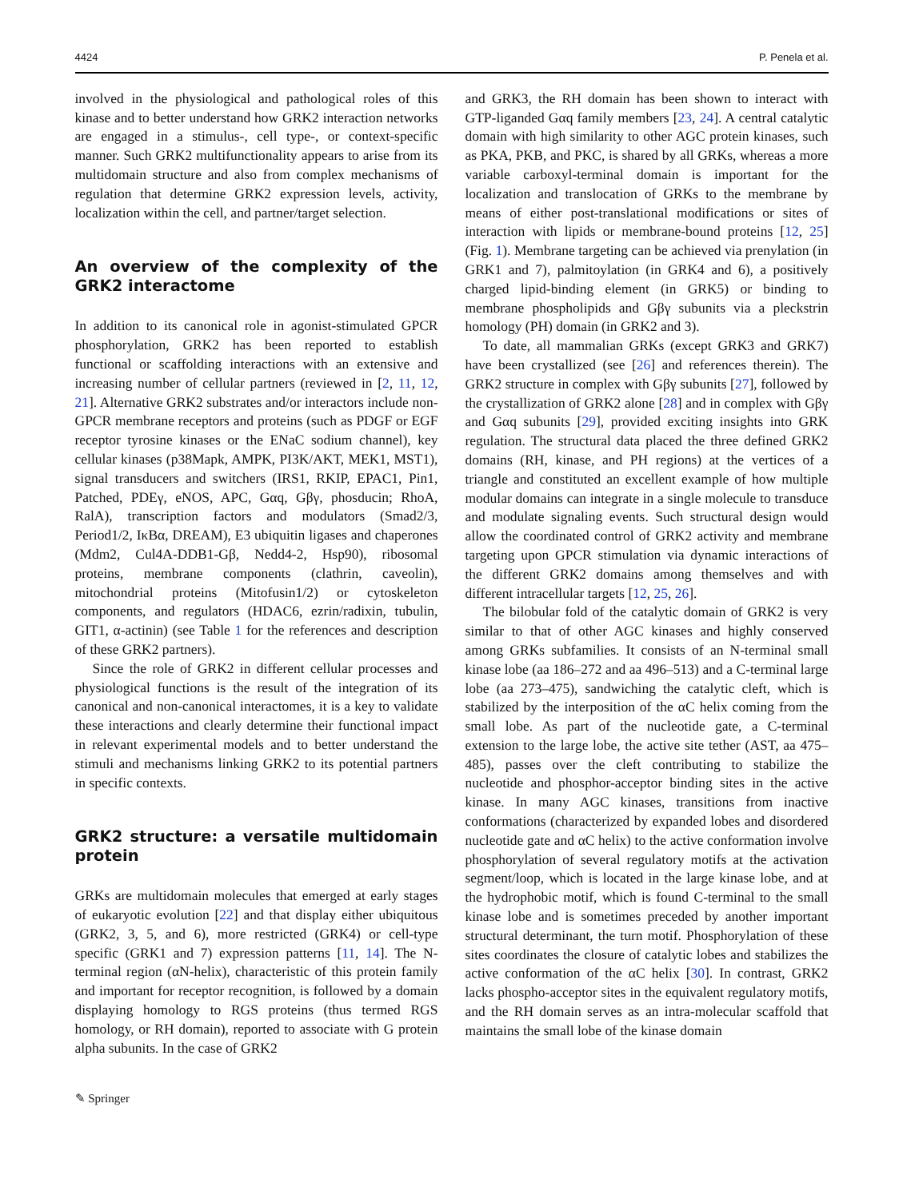4424 P. Penela et al.
involved in the physiological and pathological roles of this kinase and to better understand how GRK2 interaction networks are engaged in a stimulus-, cell type-, or context-specific manner. Such GRK2 multifunctionality appears to arise from its multidomain structure and also from complex mechanisms of regulation that determine GRK2 expression levels, activity, localization within the cell, and partner/target selection.
An overview of the complexity of the GRK2 interactome
In addition to its canonical role in agonist-stimulated GPCR phosphorylation, GRK2 has been reported to establish functional or scaffolding interactions with an extensive and increasing number of cellular partners (reviewed in [2, 11, 12, 21]. Alternative GRK2 substrates and/or interactors include non-GPCR membrane receptors and proteins (such as PDGF or EGF receptor tyrosine kinases or the ENaC sodium channel), key cellular kinases (p38Mapk, AMPK, PI3K/AKT, MEK1, MST1), signal transducers and switchers (IRS1, RKIP, EPAC1, Pin1, Patched, PDEγ, eNOS, APC, Gαq, Gβγ, phosducin; RhoA, RalA), transcription factors and modulators (Smad2/3, Period1/2, IκBα, DREAM), E3 ubiquitin ligases and chaperones (Mdm2, Cul4A-DDB1-Gβ, Nedd4-2, Hsp90), ribosomal proteins, membrane components (clathrin, caveolin), mitochondrial proteins (Mitofusin1/2) or cytoskeleton components, and regulators (HDAC6, ezrin/radixin, tubulin, GIT1, α-actinin) (see Table 1 for the references and description of these GRK2 partners).
Since the role of GRK2 in different cellular processes and physiological functions is the result of the integration of its canonical and non-canonical interactomes, it is a key to validate these interactions and clearly determine their functional impact in relevant experimental models and to better understand the stimuli and mechanisms linking GRK2 to its potential partners in specific contexts.
GRK2 structure: a versatile multidomain protein
GRKs are multidomain molecules that emerged at early stages of eukaryotic evolution [22] and that display either ubiquitous (GRK2, 3, 5, and 6), more restricted (GRK4) or cell-type specific (GRK1 and 7) expression patterns [11, 14]. The N-terminal region (αN-helix), characteristic of this protein family and important for receptor recognition, is followed by a domain displaying homology to RGS proteins (thus termed RGS homology, or RH domain), reported to associate with G protein alpha subunits. In the case of GRK2
and GRK3, the RH domain has been shown to interact with GTP-liganded Gαq family members [23, 24]. A central catalytic domain with high similarity to other AGC protein kinases, such as PKA, PKB, and PKC, is shared by all GRKs, whereas a more variable carboxyl-terminal domain is important for the localization and translocation of GRKs to the membrane by means of either post-translational modifications or sites of interaction with lipids or membrane-bound proteins [12, 25] (Fig. 1). Membrane targeting can be achieved via prenylation (in GRK1 and 7), palmitoylation (in GRK4 and 6), a positively charged lipid-binding element (in GRK5) or binding to membrane phospholipids and Gβγ subunits via a pleckstrin homology (PH) domain (in GRK2 and 3).
To date, all mammalian GRKs (except GRK3 and GRK7) have been crystallized (see [26] and references therein). The GRK2 structure in complex with Gβγ subunits [27], followed by the crystallization of GRK2 alone [28] and in complex with Gβγ and Gαq subunits [29], provided exciting insights into GRK regulation. The structural data placed the three defined GRK2 domains (RH, kinase, and PH regions) at the vertices of a triangle and constituted an excellent example of how multiple modular domains can integrate in a single molecule to transduce and modulate signaling events. Such structural design would allow the coordinated control of GRK2 activity and membrane targeting upon GPCR stimulation via dynamic interactions of the different GRK2 domains among themselves and with different intracellular targets [12, 25, 26].
The bilobular fold of the catalytic domain of GRK2 is very similar to that of other AGC kinases and highly conserved among GRKs subfamilies. It consists of an N-terminal small kinase lobe (aa 186–272 and aa 496–513) and a C-terminal large lobe (aa 273–475), sandwiching the catalytic cleft, which is stabilized by the interposition of the αC helix coming from the small lobe. As part of the nucleotide gate, a C-terminal extension to the large lobe, the active site tether (AST, aa 475–485), passes over the cleft contributing to stabilize the nucleotide and phosphor-acceptor binding sites in the active kinase. In many AGC kinases, transitions from inactive conformations (characterized by expanded lobes and disordered nucleotide gate and αC helix) to the active conformation involve phosphorylation of several regulatory motifs at the activation segment/loop, which is located in the large kinase lobe, and at the hydrophobic motif, which is found C-terminal to the small kinase lobe and is sometimes preceded by another important structural determinant, the turn motif. Phosphorylation of these sites coordinates the closure of catalytic lobes and stabilizes the active conformation of the αC helix [30]. In contrast, GRK2 lacks phospho-acceptor sites in the equivalent regulatory motifs, and the RH domain serves as an intra-molecular scaffold that maintains the small lobe of the kinase domain
✎ Springer